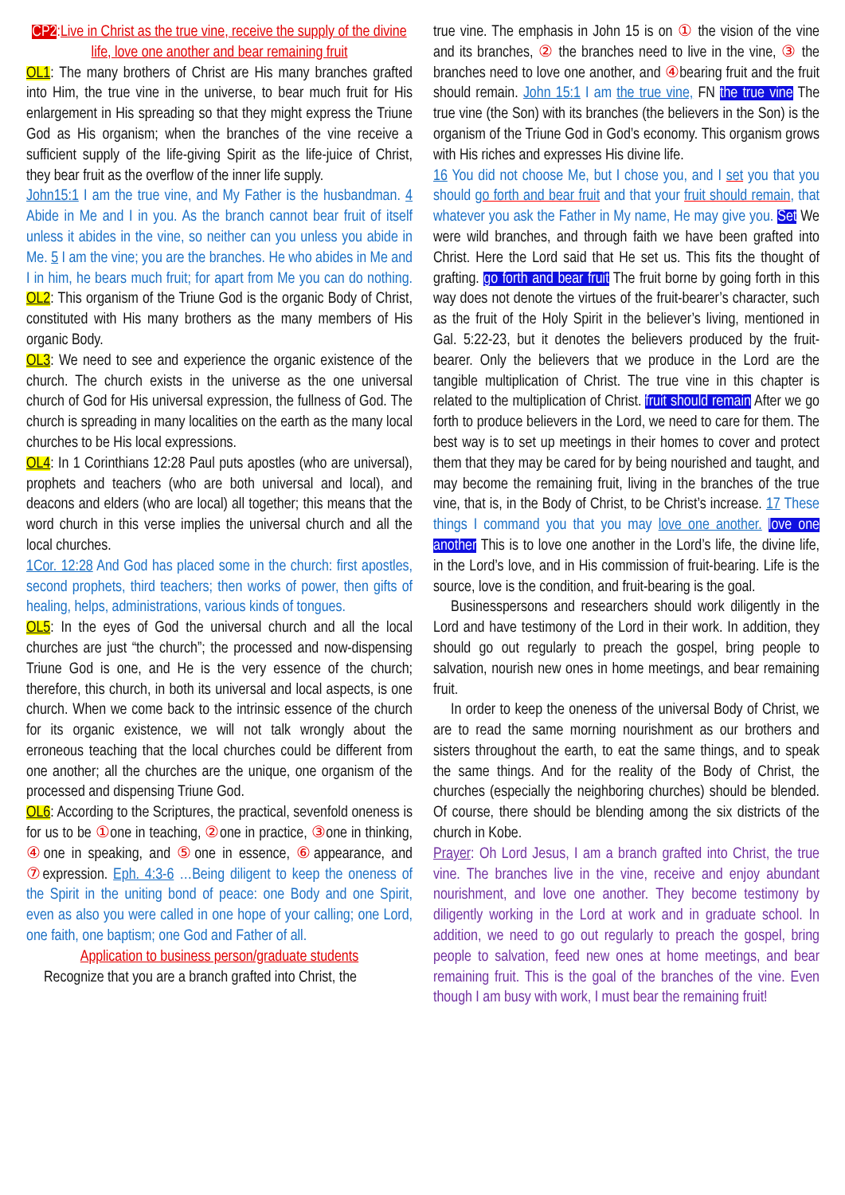CP2:Live in Christ as the true vine, receive the supply of the divine life, love one another and bear remaining fruit
OL1: The many brothers of Christ are His many branches grafted into Him, the true vine in the universe, to bear much fruit for His enlargement in His spreading so that they might express the Triune God as His organism; when the branches of the vine receive a sufficient supply of the life-giving Spirit as the life-juice of Christ, they bear fruit as the overflow of the inner life supply.
John15:1 I am the true vine, and My Father is the husbandman. 4 Abide in Me and I in you. As the branch cannot bear fruit of itself unless it abides in the vine, so neither can you unless you abide in Me. 5 I am the vine; you are the branches. He who abides in Me and I in him, he bears much fruit; for apart from Me you can do nothing. OL2: This organism of the Triune God is the organic Body of Christ, constituted with His many brothers as the many members of His organic Body.
OL3: We need to see and experience the organic existence of the church. The church exists in the universe as the one universal church of God for His universal expression, the fullness of God. The church is spreading in many localities on the earth as the many local churches to be His local expressions.
OL4: In 1 Corinthians 12:28 Paul puts apostles (who are universal), prophets and teachers (who are both universal and local), and deacons and elders (who are local) all together; this means that the word church in this verse implies the universal church and all the local churches.
1Cor. 12:28 And God has placed some in the church: first apostles, second prophets, third teachers; then works of power, then gifts of healing, helps, administrations, various kinds of tongues.
OL5: In the eyes of God the universal church and all the local churches are just “the church”; the processed and now-dispensing Triune God is one, and He is the very essence of the church; therefore, this church, in both its universal and local aspects, is one church. When we come back to the intrinsic essence of the church for its organic existence, we will not talk wrongly about the erroneous teaching that the local churches could be different from one another; all the churches are the unique, one organism of the processed and dispensing Triune God.
OL6: According to the Scriptures, the practical, sevenfold oneness is for us to be ①one in teaching, ②one in practice, ③one in thinking, ④one in speaking, and ⑤one in essence, ⑥appearance, and ⑦expression. Eph. 4:3-6 …Being diligent to keep the oneness of the Spirit in the uniting bond of peace: one Body and one Spirit, even as also you were called in one hope of your calling; one Lord, one faith, one baptism; one God and Father of all.
Application to business person/graduate students
Recognize that you are a branch grafted into Christ, the
true vine. The emphasis in John 15 is on ① the vision of the vine and its branches, ② the branches need to live in the vine, ③ the branches need to love one another, and ④bearing fruit and the fruit should remain. John 15:1 I am the true vine, FN the true vine The true vine (the Son) with its branches (the believers in the Son) is the organism of the Triune God in God’s economy. This organism grows with His riches and expresses His divine life.
16 You did not choose Me, but I chose you, and I set you that you should go forth and bear fruit and that your fruit should remain, that whatever you ask the Father in My name, He may give you. Set We were wild branches, and through faith we have been grafted into Christ. Here the Lord said that He set us. This fits the thought of grafting. go forth and bear fruit The fruit borne by going forth in this way does not denote the virtues of the fruit-bearer’s character, such as the fruit of the Holy Spirit in the believer’s living, mentioned in Gal. 5:22-23, but it denotes the believers produced by the fruit-bearer. Only the believers that we produce in the Lord are the tangible multiplication of Christ. The true vine in this chapter is related to the multiplication of Christ. fruit should remain After we go forth to produce believers in the Lord, we need to care for them. The best way is to set up meetings in their homes to cover and protect them that they may be cared for by being nourished and taught, and may become the remaining fruit, living in the branches of the true vine, that is, in the Body of Christ, to be Christ’s increase. 17 These things I command you that you may love one another. love one another This is to love one another in the Lord’s life, the divine life, in the Lord’s love, and in His commission of fruit-bearing. Life is the source, love is the condition, and fruit-bearing is the goal.
Businesspersons and researchers should work diligently in the Lord and have testimony of the Lord in their work. In addition, they should go out regularly to preach the gospel, bring people to salvation, nourish new ones in home meetings, and bear remaining fruit.
In order to keep the oneness of the universal Body of Christ, we are to read the same morning nourishment as our brothers and sisters throughout the earth, to eat the same things, and to speak the same things. And for the reality of the Body of Christ, the churches (especially the neighboring churches) should be blended. Of course, there should be blending among the six districts of the church in Kobe.
Prayer: Oh Lord Jesus, I am a branch grafted into Christ, the true vine. The branches live in the vine, receive and enjoy abundant nourishment, and love one another. They become testimony by diligently working in the Lord at work and in graduate school. In addition, we need to go out regularly to preach the gospel, bring people to salvation, feed new ones at home meetings, and bear remaining fruit. This is the goal of the branches of the vine. Even though I am busy with work, I must bear the remaining fruit!